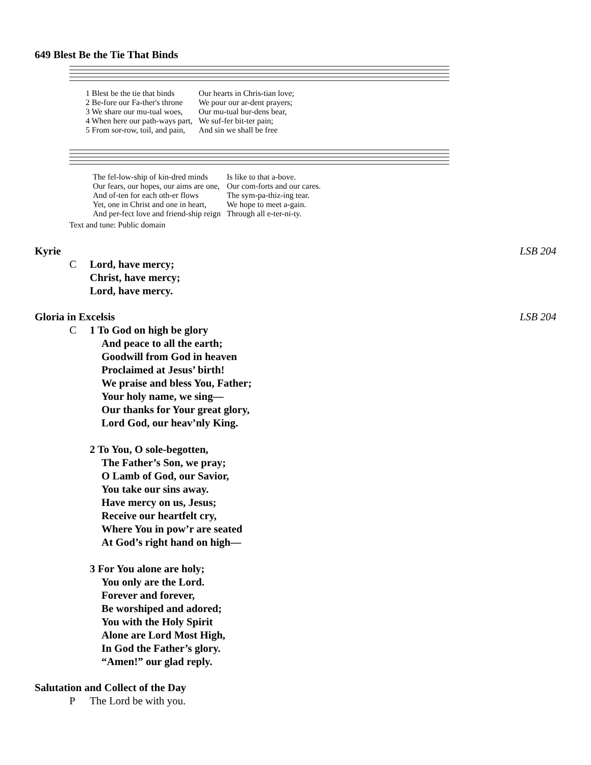649 Blest Be the Tie That Binds
| 1 Blest be the tie that binds | Our hearts in Chris-tian love; |
| 2 Be-fore our Fa-ther's throne | We pour our ar-dent prayers; |
| 3 We share our mu-tual woes, | Our mu-tual bur-dens bear, |
| 4 When here our path-ways part, | We suf-fer bit-ter pain; |
| 5 From sor-row, toil, and pain, | And sin we shall be free |
| The fel-low-ship of kin-dred minds | Is like to that a-bove. |
| Our fears, our hopes, our aims are one, | Our com-forts and our cares. |
| And of-ten for each oth-er flows | The sym-pa-thiz-ing tear. |
| Yet, one in Christ and one in heart, | We hope to meet a-gain. |
| And per-fect love and friend-ship reign | Through all e-ter-ni-ty. |
Text and tune: Public domain
Kyrie LSB 204
C Lord, have mercy;
Christ, have mercy;
Lord, have mercy.
Gloria in Excelsis LSB 204
C 1 To God on high be glory
And peace to all the earth;
Goodwill from God in heaven
Proclaimed at Jesus’ birth!
We praise and bless You, Father;
Your holy name, we sing—
Our thanks for Your great glory,
Lord God, our heav’nly King.
2 To You, O sole-begotten,
The Father’s Son, we pray;
O Lamb of God, our Savior,
You take our sins away.
Have mercy on us, Jesus;
Receive our heartfelt cry,
Where You in pow’r are seated
At God’s right hand on high—
3 For You alone are holy;
You only are the Lord.
Forever and forever,
Be worshiped and adored;
You with the Holy Spirit
Alone are Lord Most High,
In God the Father’s glory.
“Amen!” our glad reply.
Salutation and Collect of the Day
P The Lord be with you.